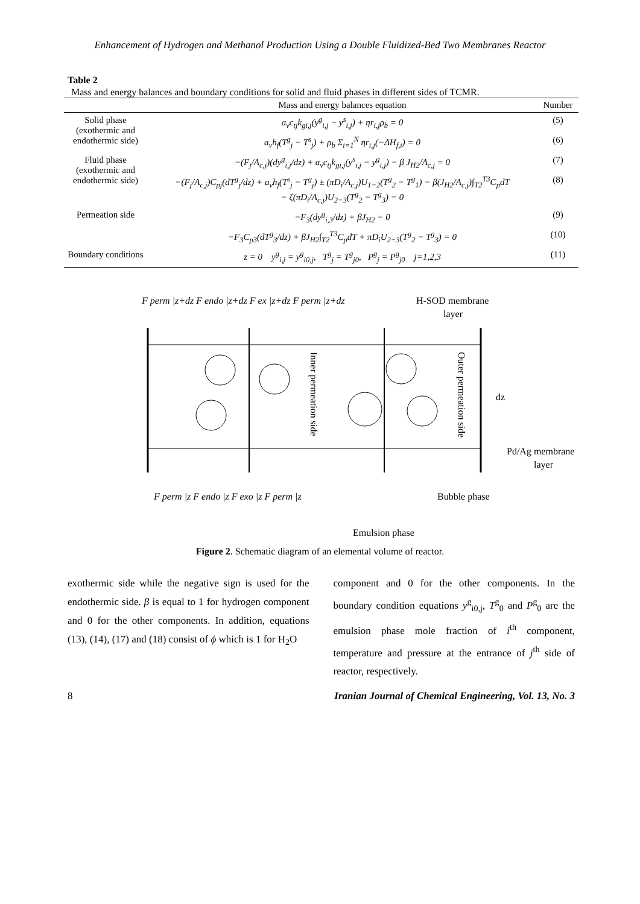Enhancement of Hydrogen and Methanol Production Using a Double Fluidized-Bed Two Membranes Reactor
Table 2
Mass and energy balances and boundary conditions for solid and fluid phases in different sides of TCMR.
| | Mass and energy balances equation | Number |
| --- | --- | --- |
| Solid phase (exothermic and endothermic side) | a<sub>v</sub>c<sub>tj</sub>k<sub>gi,j</sub>(y<sup>g</sup><sub>i,j</sub> − y<sup>s</sup><sub>i,j</sub>) + ηr<sub>i,j</sub>ρ<sub>b</sub> = 0 | (5) |
| | a<sub>v</sub>h<sub>f</sub>(T<sup>g</sup><sub>j</sub> − T<sup>s</sup><sub>j</sub>) + ρ<sub>b</sub> Σ<sub>i=1</sub><sup>N</sup> ηr<sub>i,j</sub>(−ΔH<sub>f,i</sub>) = 0 | (6) |
| Fluid phase (exothermic and endothermic side) | −(F<sub>j</sub>/A<sub>c,j</sub>)(dy<sup>g</sup><sub>i,j</sub>/dz) + a<sub>v</sub>c<sub>tj</sub>k<sub>gi,j</sub>(y<sup>s</sup><sub>i,j</sub> − y<sup>g</sup><sub>i,j</sub>) − β J<sub>H2</sub>/A<sub>c,j</sub> = 0 | (7) |
| | −(F<sub>j</sub>/A<sub>c,j</sub>)C<sub>pj</sub>(dT<sup>g</sup><sub>j</sub>/dz) + a<sub>v</sub>h<sub>f</sub>(T<sup>s</sup><sub>j</sub> − T<sup>g</sup><sub>j</sub>) ± (πD<sub>i</sub>/A<sub>c,j</sub>)U<sub>1−2</sub>(T<sup>g</sup><sub>2</sub> − T<sup>g</sup><sub>1</sub>) − β(J<sub>H2</sub>/A<sub>c,j</sub>)∫<sub>T2</sub><sup>T3</sup>C<sub>p</sub>dT − ζ(πD<sub>i</sub>/A<sub>c,j</sub>)U<sub>2−3</sub>(T<sup>g</sup><sub>2</sub> − T<sup>g</sup><sub>3</sub>) = 0 | (8) |
| Permeation side | −F<sub>3</sub>(dy<sup>g</sup><sub>i,3</sub>/dz) + βJ<sub>H2</sub> = 0 | (9) |
| | −F<sub>3</sub>C<sub>p3</sub>(dT<sup>g</sup><sub>3</sub>/dz) + βJ<sub>H2</sub>∫<sub>T2</sub><sup>T3</sup>C<sub>p</sub>dT + πD<sub>i</sub>U<sub>2−3</sub>(T<sup>g</sup><sub>2</sub> − T<sup>g</sup><sub>3</sub>) = 0 | (10) |
| Boundary conditions | z = 0 y<sup>g</sup><sub>i,j</sub> = y<sup>g</sup><sub>i0,j</sub>, T<sup>g</sup><sub>j</sub> = T<sup>g</sup><sub>j0</sub>, P<sup>g</sup><sub>j</sub> = P<sup>g</sup><sub>j0</sub> j=1,2,3 | (11) |
F perm |z+dz F endo |z+dz F ex |z+dz F perm |z+dz
H-SOD membrane
layer
Inner permeation side
Outer permeation side
dz
Pd/Ag membrane
layer
F perm |z F endo |z F exo |z F perm |z
Bubble phase
Emulsion phase
Figure 2. Schematic diagram of an elemental volume of reactor.
exothermic side while the negative sign is used for the endothermic side. β is equal to 1 for hydrogen component and 0 for the other components. In addition, equations (13), (14), (17) and (18) consist of ϕ which is 1 for H<sub>2</sub>O
component and 0 for the other components. In the boundary condition equations y<sup>g</sup><sub>i0,j</sub>, T<sup>g</sup><sub>0</sub> and P<sup>g</sup><sub>0</sub> are the emulsion phase mole fraction of i<sup>th</sup> component, temperature and pressure at the entrance of j<sup>th</sup> side of reactor, respectively.
8 Iranian Journal of Chemical Engineering, Vol. 13, No. 3